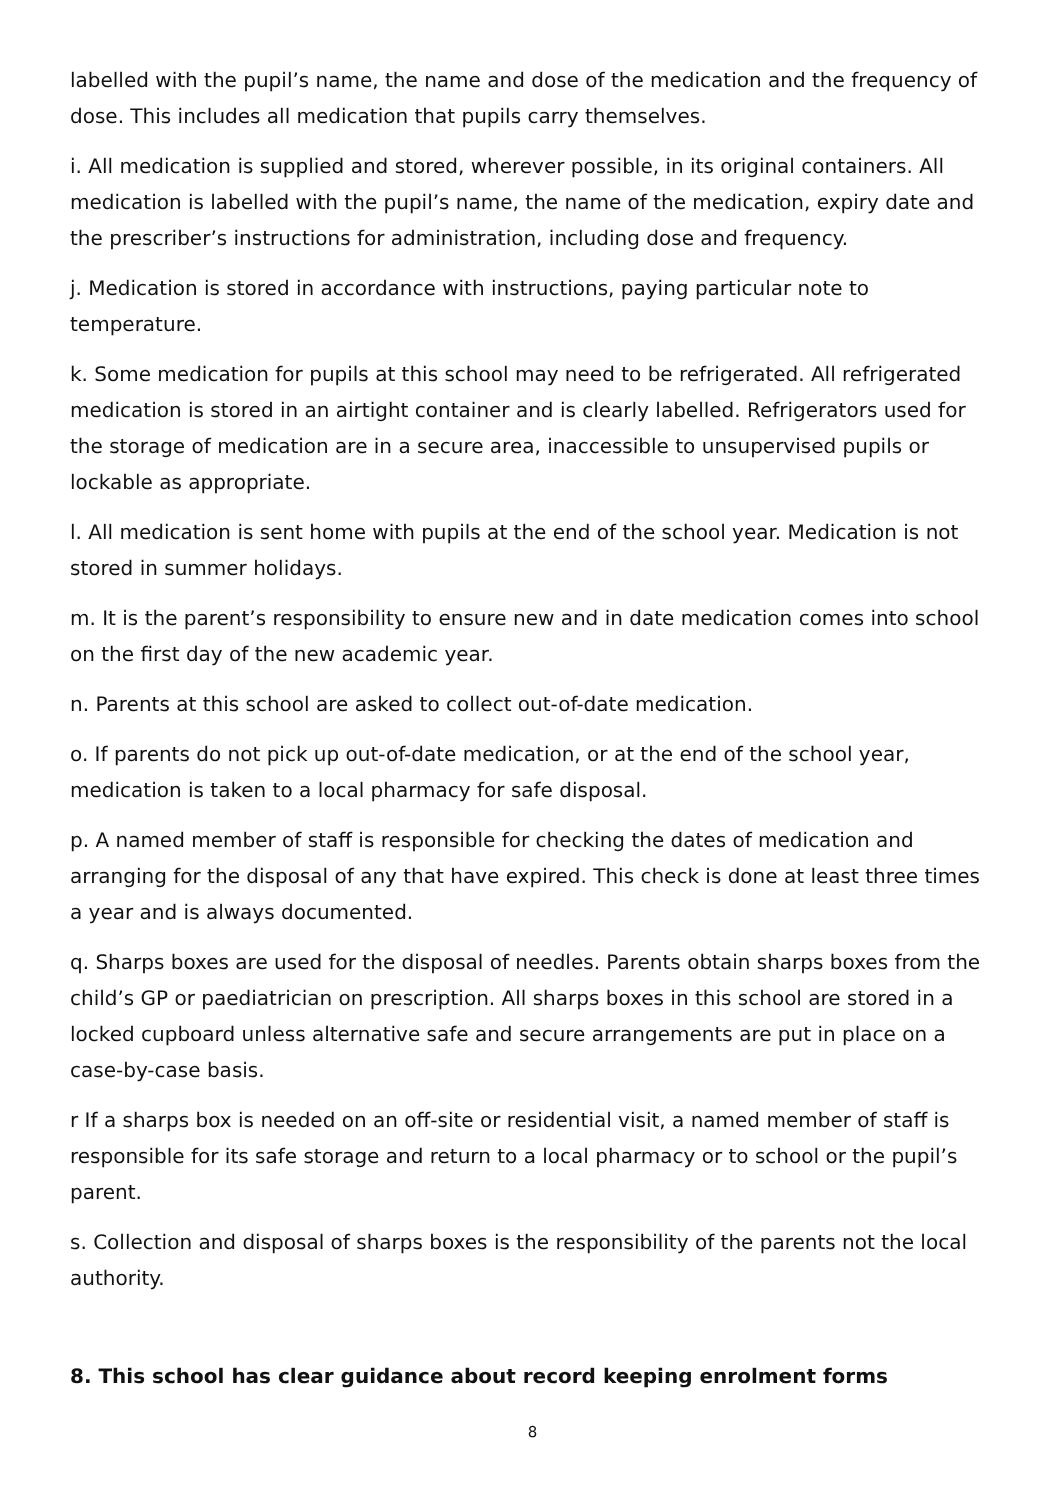labelled with the pupil’s name, the name and dose of the medication and the frequency of dose. This includes all medication that pupils carry themselves.
i. All medication is supplied and stored, wherever possible, in its original containers. All medication is labelled with the pupil’s name, the name of the medication, expiry date and the prescriber’s instructions for administration, including dose and frequency.
j. Medication is stored in accordance with instructions, paying particular note to temperature.
k. Some medication for pupils at this school may need to be refrigerated. All refrigerated medication is stored in an airtight container and is clearly labelled. Refrigerators used for the storage of medication are in a secure area, inaccessible to unsupervised pupils or lockable as appropriate.
l. All medication is sent home with pupils at the end of the school year. Medication is not stored in summer holidays.
m. It is the parent’s responsibility to ensure new and in date medication comes into school on the first day of the new academic year.
n. Parents at this school are asked to collect out-of-date medication.
o. If parents do not pick up out-of-date medication, or at the end of the school year, medication is taken to a local pharmacy for safe disposal.
p. A named member of staff is responsible for checking the dates of medication and arranging for the disposal of any that have expired. This check is done at least three times a year and is always documented.
q. Sharps boxes are used for the disposal of needles. Parents obtain sharps boxes from the child’s GP or paediatrician on prescription. All sharps boxes in this school are stored in a locked cupboard unless alternative safe and secure arrangements are put in place on a case-by-case basis.
r If a sharps box is needed on an off-site or residential visit, a named member of staff is responsible for its safe storage and return to a local pharmacy or to school or the pupil’s parent.
s. Collection and disposal of sharps boxes is the responsibility of the parents not the local authority.
8. This school has clear guidance about record keeping enrolment forms
8